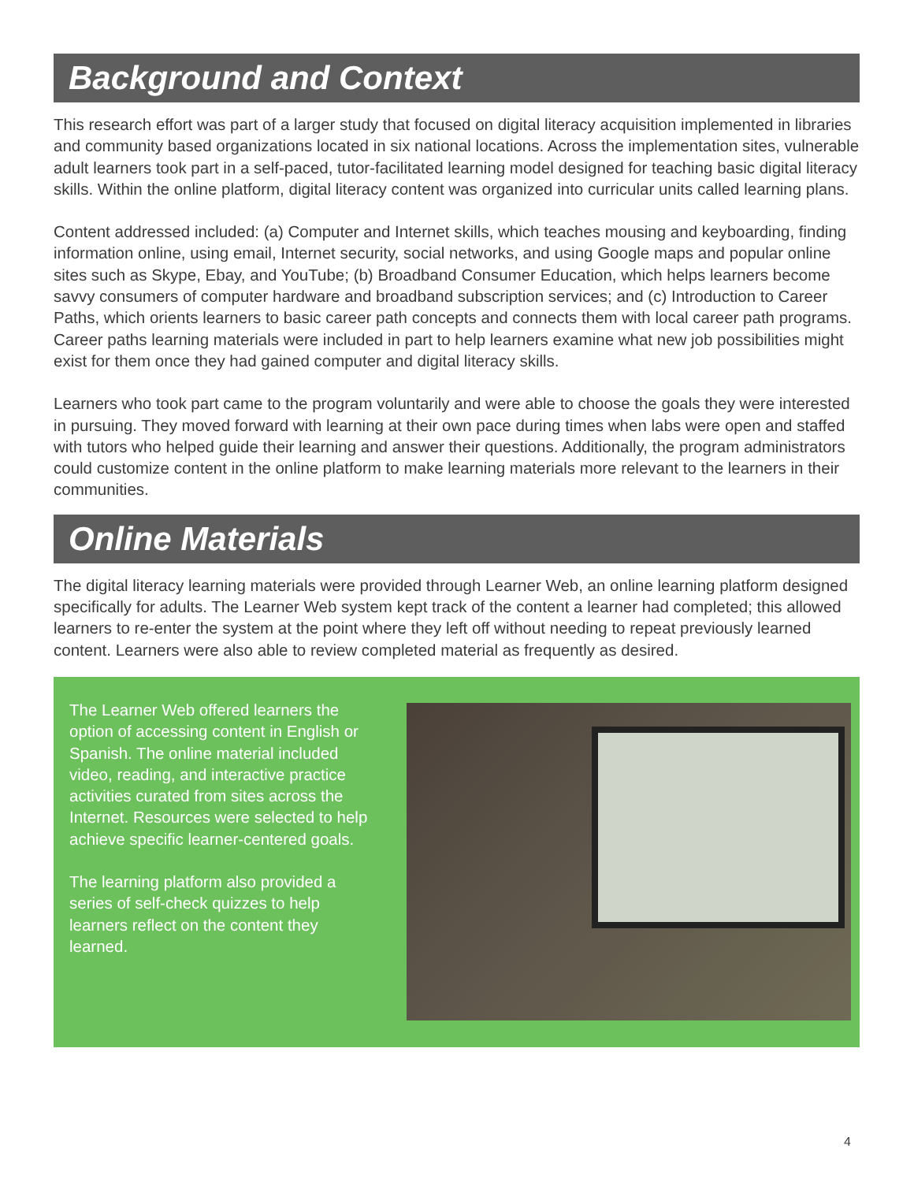Background and Context
This research effort was part of a larger study that focused on digital literacy acquisition implemented in libraries and community based organizations located in six national locations. Across the implementation sites, vulnerable adult learners took part in a self-paced, tutor-facilitated learning model designed for teaching basic digital literacy skills. Within the online platform, digital literacy content was organized into curricular units called learning plans.
Content addressed included: (a) Computer and Internet skills, which teaches mousing and keyboarding, finding information online, using email, Internet security, social networks, and using Google maps and popular online sites such as Skype, Ebay, and YouTube; (b) Broadband Consumer Education, which helps learners become savvy consumers of computer hardware and broadband subscription services; and (c) Introduction to Career Paths, which orients learners to basic career path concepts and connects them with local career path programs. Career paths learning materials were included in part to help learners examine what new job possibilities might exist for them once they had gained computer and digital literacy skills.
Learners who took part came to the program voluntarily and were able to choose the goals they were interested in pursuing. They moved forward with learning at their own pace during times when labs were open and staffed with tutors who helped guide their learning and answer their questions. Additionally, the program administrators could customize content in the online platform to make learning materials more relevant to the learners in their communities.
Online Materials
The digital literacy learning materials were provided through Learner Web, an online learning platform designed specifically for adults. The Learner Web system kept track of the content a learner had completed; this allowed learners to re-enter the system at the point where they left off without needing to repeat previously learned content. Learners were also able to review completed material as frequently as desired.
The Learner Web offered learners the option of accessing content in English or Spanish. The online material included video, reading, and interactive practice activities curated from sites across the Internet. Resources were selected to help achieve specific learner-centered goals.
The learning platform also provided a series of self-check quizzes to help learners reflect on the content they learned.
4